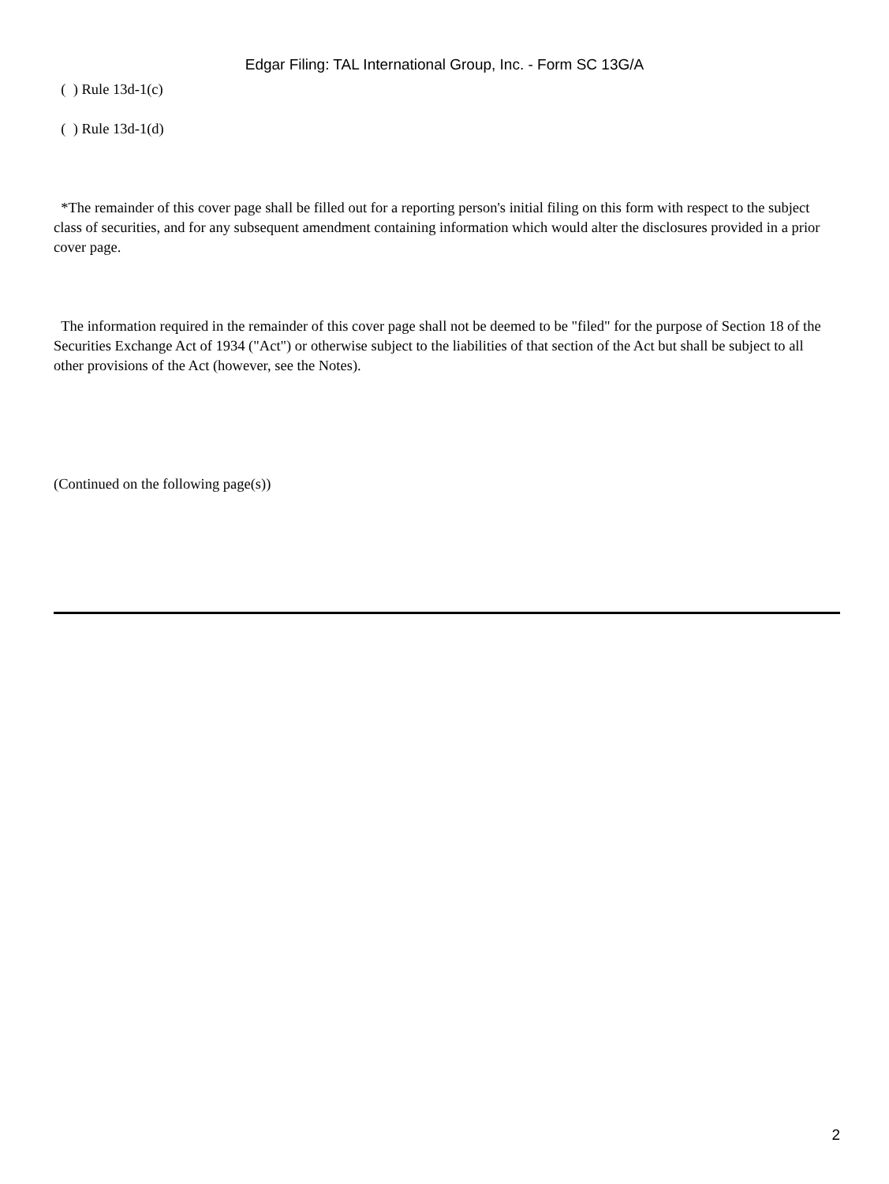Edgar Filing: TAL International Group, Inc. - Form SC 13G/A
( ) Rule 13d-1(c)
( ) Rule 13d-1(d)
*The remainder of this cover page shall be filled out for a reporting person's initial filing on this form with respect to the subject class of securities, and for any subsequent amendment containing information which would alter the disclosures provided in a prior cover page.
The information required in the remainder of this cover page shall not be deemed to be "filed" for the purpose of Section 18 of the Securities Exchange Act of 1934 ("Act") or otherwise subject to the liabilities of that section of the Act but shall be subject to all other provisions of the Act (however, see the Notes).
(Continued on the following page(s))
2